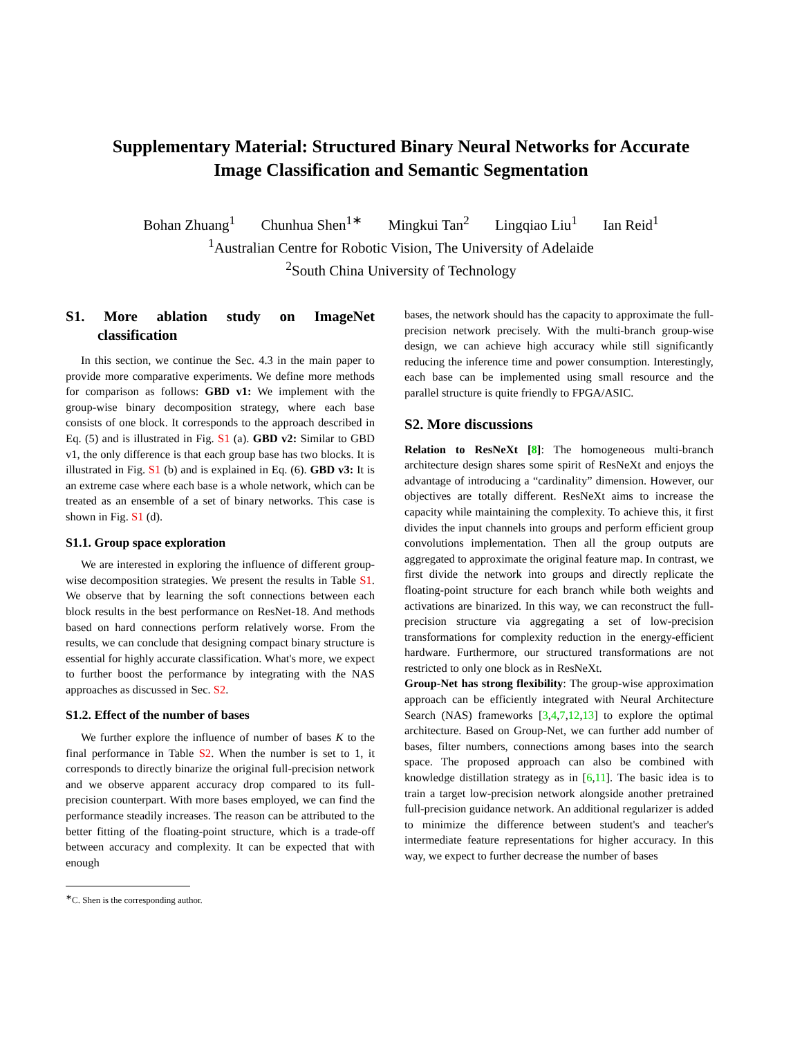Supplementary Material: Structured Binary Neural Networks for Accurate
Image Classification and Semantic Segmentation
Bohan Zhuang<sup>1</sup> Chunhua Shen<sup>1∗</sup> Mingkui Tan<sup>2</sup> Lingqiao Liu<sup>1</sup> Ian Reid<sup>1</sup>
<sup>1</sup> Australian Centre for Robotic Vision, The University of Adelaide
<sup>2</sup> South China University of Technology
S1. More ablation study on ImageNet classification
In this section, we continue the Sec. 4.3 in the main paper to provide more comparative experiments. We define more methods for comparison as follows: GBD v1: We implement with the group-wise binary decomposition strategy, where each base consists of one block. It corresponds to the approach described in Eq. (5) and is illustrated in Fig. S1 (a). GBD v2: Similar to GBD v1, the only difference is that each group base has two blocks. It is illustrated in Fig. S1 (b) and is explained in Eq. (6). GBD v3: It is an extreme case where each base is a whole network, which can be treated as an ensemble of a set of binary networks. This case is shown in Fig. S1 (d).
S1.1. Group space exploration
We are interested in exploring the influence of different group-wise decomposition strategies. We present the results in Table S1. We observe that by learning the soft connections between each block results in the best performance on ResNet-18. And methods based on hard connections perform relatively worse. From the results, we can conclude that designing compact binary structure is essential for highly accurate classification. What's more, we expect to further boost the performance by integrating with the NAS approaches as discussed in Sec. S2.
S1.2. Effect of the number of bases
We further explore the influence of number of bases K to the final performance in Table S2. When the number is set to 1, it corresponds to directly binarize the original full-precision network and we observe apparent accuracy drop compared to its full-precision counterpart. With more bases employed, we can find the performance steadily increases. The reason can be attributed to the better fitting of the floating-point structure, which is a trade-off between accuracy and complexity. It can be expected that with enough
<sup>∗</sup>C. Shen is the corresponding author.
bases, the network should has the capacity to approximate the full-precision network precisely. With the multi-branch group-wise design, we can achieve high accuracy while still significantly reducing the inference time and power consumption. Interestingly, each base can be implemented using small resource and the parallel structure is quite friendly to FPGA/ASIC.
S2. More discussions
Relation to ResNeXt [8]: The homogeneous multi-branch architecture design shares some spirit of ResNeXt and enjoys the advantage of introducing a “cardinality” dimension. However, our objectives are totally different. ResNeXt aims to increase the capacity while maintaining the complexity. To achieve this, it first divides the input channels into groups and perform efficient group convolutions implementation. Then all the group outputs are aggregated to approximate the original feature map. In contrast, we first divide the network into groups and directly replicate the floating-point structure for each branch while both weights and activations are binarized. In this way, we can reconstruct the full-precision structure via aggregating a set of low-precision transformations for complexity reduction in the energy-efficient hardware. Furthermore, our structured transformations are not restricted to only one block as in ResNeXt.
Group-Net has strong flexibility: The group-wise approximation approach can be efficiently integrated with Neural Architecture Search (NAS) frameworks [3,4,7,12,13] to explore the optimal architecture. Based on Group-Net, we can further add number of bases, filter numbers, connections among bases into the search space. The proposed approach can also be combined with knowledge distillation strategy as in [6,11]. The basic idea is to train a target low-precision network alongside another pretrained full-precision guidance network. An additional regularizer is added to minimize the difference between student's and teacher's intermediate feature representations for higher accuracy. In this way, we expect to further decrease the number of bases